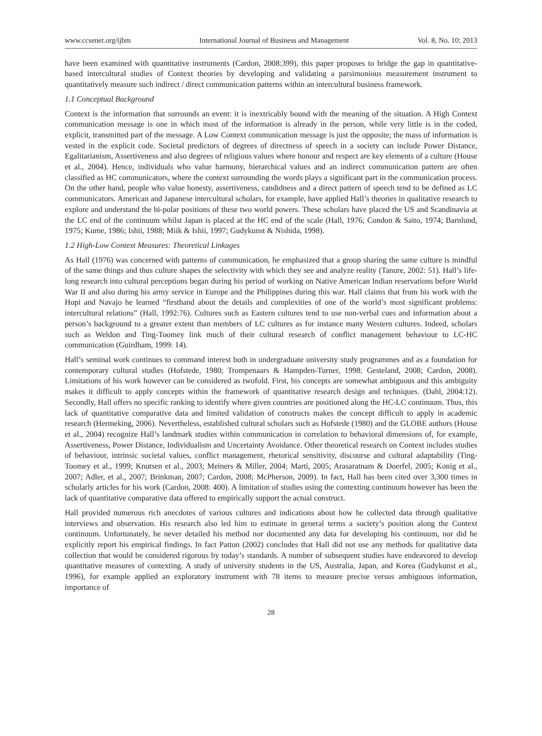www.ccsenet.org/ijbm International Journal of Business and Management Vol. 8, No. 10; 2013
have been examined with quantitative instruments (Cardon, 2008:399), this paper proposes to bridge the gap in quantitative-based intercultural studies of Context theories by developing and validating a parsimonious measurement instrument to quantitatively measure such indirect / direct communication patterns within an intercultural business framework.
1.1 Conceptual Background
Context is the information that surrounds an event: it is inextricably bound with the meaning of the situation. A High Context communication message is one in which most of the information is already in the person, while very little is in the coded, explicit, transmitted part of the message. A Low Context communication message is just the opposite; the mass of information is vested in the explicit code. Societal predictors of degrees of directness of speech in a society can include Power Distance, Egalitarianism, Assertiveness and also degrees of religious values where honour and respect are key elements of a culture (House et al., 2004). Hence, individuals who value harmony, hierarchical values and an indirect communication pattern are often classified as HC communicators, where the context surrounding the words plays a significant part in the communication process. On the other hand, people who value honesty, assertiveness, candidness and a direct pattern of speech tend to be defined as LC communicators. American and Japanese intercultural scholars, for example, have applied Hall’s theories in qualitative research to explore and understand the bi-polar positions of these two world powers. These scholars have placed the US and Scandinavia at the LC end of the continuum whilst Japan is placed at the HC end of the scale (Hall, 1976; Condon & Saito, 1974; Barnlund, 1975; Kume, 1986; Ishii, 1988; Miik & Ishii, 1997; Gudykunst & Nishida, 1998).
1.2 High-Low Context Measures: Theoretical Linkages
As Hall (1976) was concerned with patterns of communication, he emphasized that a group sharing the same culture is mindful of the same things and thus culture shapes the selectivity with which they see and analyze reality (Tanure, 2002: 51). Hall’s life-long research into cultural perceptions began during his period of working on Native American Indian reservations before World War II and also during his army service in Europe and the Philippines during this war. Hall claims that from his work with the Hopi and Navajo he learned “firsthand about the details and complexities of one of the world’s most significant problems: intercultural relations” (Hall, 1992:76). Cultures such as Eastern cultures tend to use non-verbal cues and information about a person’s background to a greater extent than members of LC cultures as for instance many Western cultures. Indeed, scholars such as Weldon and Ting-Toomey link much of their cultural research of conflict management behaviour to LC-HC communication (Guirdham, 1999: 14).
Hall’s seminal work continues to command interest both in undergraduate university study programmes and as a foundation for contemporary cultural studies (Hofstede, 1980; Trompenaars & Hampden-Turner, 1998: Gesteland, 2008; Cardon, 2008). Limitations of his work however can be considered as twofold. First, his concepts are somewhat ambiguous and this ambiguity makes it difficult to apply concepts within the framework of quantitative research design and techniques. (Dahl, 2004:12). Secondly, Hall offers no specific ranking to identify where given countries are positioned along the HC-LC continuum. Thus, this lack of quantitative comparative data and limited validation of constructs makes the concept difficult to apply in academic research (Hermeking, 2006). Nevertheless, established cultural scholars such as Hofstede (1980) and the GLOBE authors (House et al., 2004) recognize Hall’s landmark studies within communication in correlation to behavioral dimensions of, for example, Assertiveness, Power Distance, Individualism and Uncertainty Avoidance. Other theoretical research on Context includes studies of behaviour, intrinsic societal values, conflict management, rhetorical sensitivity, discourse and cultural adaptability (Ting-Toomey et al., 1999; Knutsen et al., 2003; Meiners & Miller, 2004; Marti, 2005; Arasaratnam & Doerfel, 2005; Konig et al., 2007; Adler, et al., 2007; Brinkman, 2007; Cardon, 2008; McPherson, 2009). In fact, Hall has been cited over 3,300 times in scholarly articles for his work (Cardon, 2008: 400). A limitation of studies using the contexting continuum however has been the lack of quantitative comparative data offered to empirically support the actual construct.
Hall provided numerous rich anecdotes of various cultures and indications about how he collected data through qualitative interviews and observation. His research also led him to estimate in general terms a society’s position along the Context continuum. Unfortunately, he never detailed his method nor documented any data for developing his continuum, nor did he explicitly report his empirical findings. In fact Patton (2002) concludes that Hall did not use any methods for qualitative data collection that would be considered rigorous by today’s standards. A number of subsequent studies have endeavored to develop quantitative measures of contexting. A study of university students in the US, Australia, Japan, and Korea (Gudykunst et al., 1996), for example applied an exploratory instrument with 78 items to measure precise versus ambiguous information, importance of
28